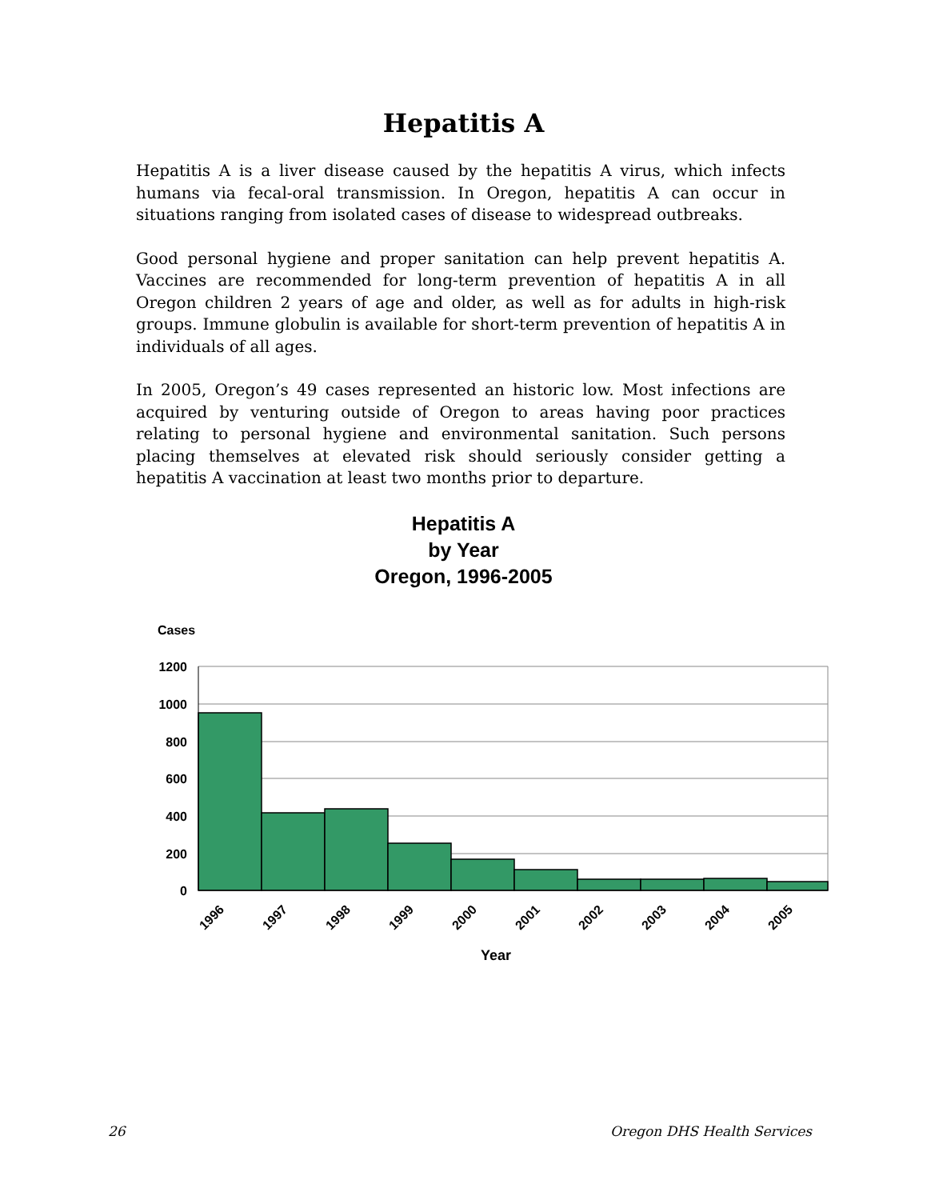Hepatitis A
Hepatitis A is a liver disease caused by the hepatitis A virus, which infects humans via fecal-oral transmission. In Oregon, hepatitis A can occur in situations ranging from isolated cases of disease to widespread outbreaks.
Good personal hygiene and proper sanitation can help prevent hepatitis A. Vaccines are recommended for long-term prevention of hepatitis A in all Oregon children 2 years of age and older, as well as for adults in high-risk groups. Immune globulin is available for short-term prevention of hepatitis A in individuals of all ages.
In 2005, Oregon’s 49 cases represented an historic low. Most infections are acquired by venturing outside of Oregon to areas having poor practices relating to personal hygiene and environmental sanitation. Such persons placing themselves at elevated risk should seriously consider getting a hepatitis A vaccination at least two months prior to departure.
Hepatitis A
by Year
Oregon, 1996-2005
Cases
1200
1000
800
600
400
200
0
1996
1997
1998
1999
2000
2001
2002
2003
2004
2005
Year
26 Oregon DHS Health Services